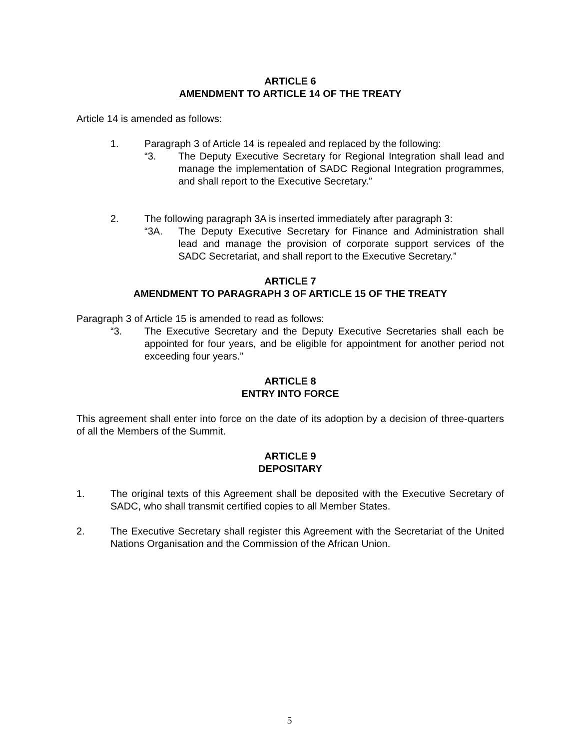ARTICLE 6
AMENDMENT TO ARTICLE 14 OF THE TREATY
Article 14 is amended as follows:
1. Paragraph 3 of Article 14 is repealed and replaced by the following:
“3. The Deputy Executive Secretary for Regional Integration shall lead and manage the implementation of SADC Regional Integration programmes, and shall report to the Executive Secretary.”
2. The following paragraph 3A is inserted immediately after paragraph 3:
“3A. The Deputy Executive Secretary for Finance and Administration shall lead and manage the provision of corporate support services of the SADC Secretariat, and shall report to the Executive Secretary.”
ARTICLE 7
AMENDMENT TO PARAGRAPH 3 OF ARTICLE 15 OF THE TREATY
Paragraph 3 of Article 15 is amended to read as follows:
“3. The Executive Secretary and the Deputy Executive Secretaries shall each be appointed for four years, and be eligible for appointment for another period not exceeding four years.”
ARTICLE 8
ENTRY INTO FORCE
This agreement shall enter into force on the date of its adoption by a decision of three-quarters of all the Members of the Summit.
ARTICLE 9
DEPOSITARY
1. The original texts of this Agreement shall be deposited with the Executive Secretary of SADC, who shall transmit certified copies to all Member States.
2. The Executive Secretary shall register this Agreement with the Secretariat of the United Nations Organisation and the Commission of the African Union.
5